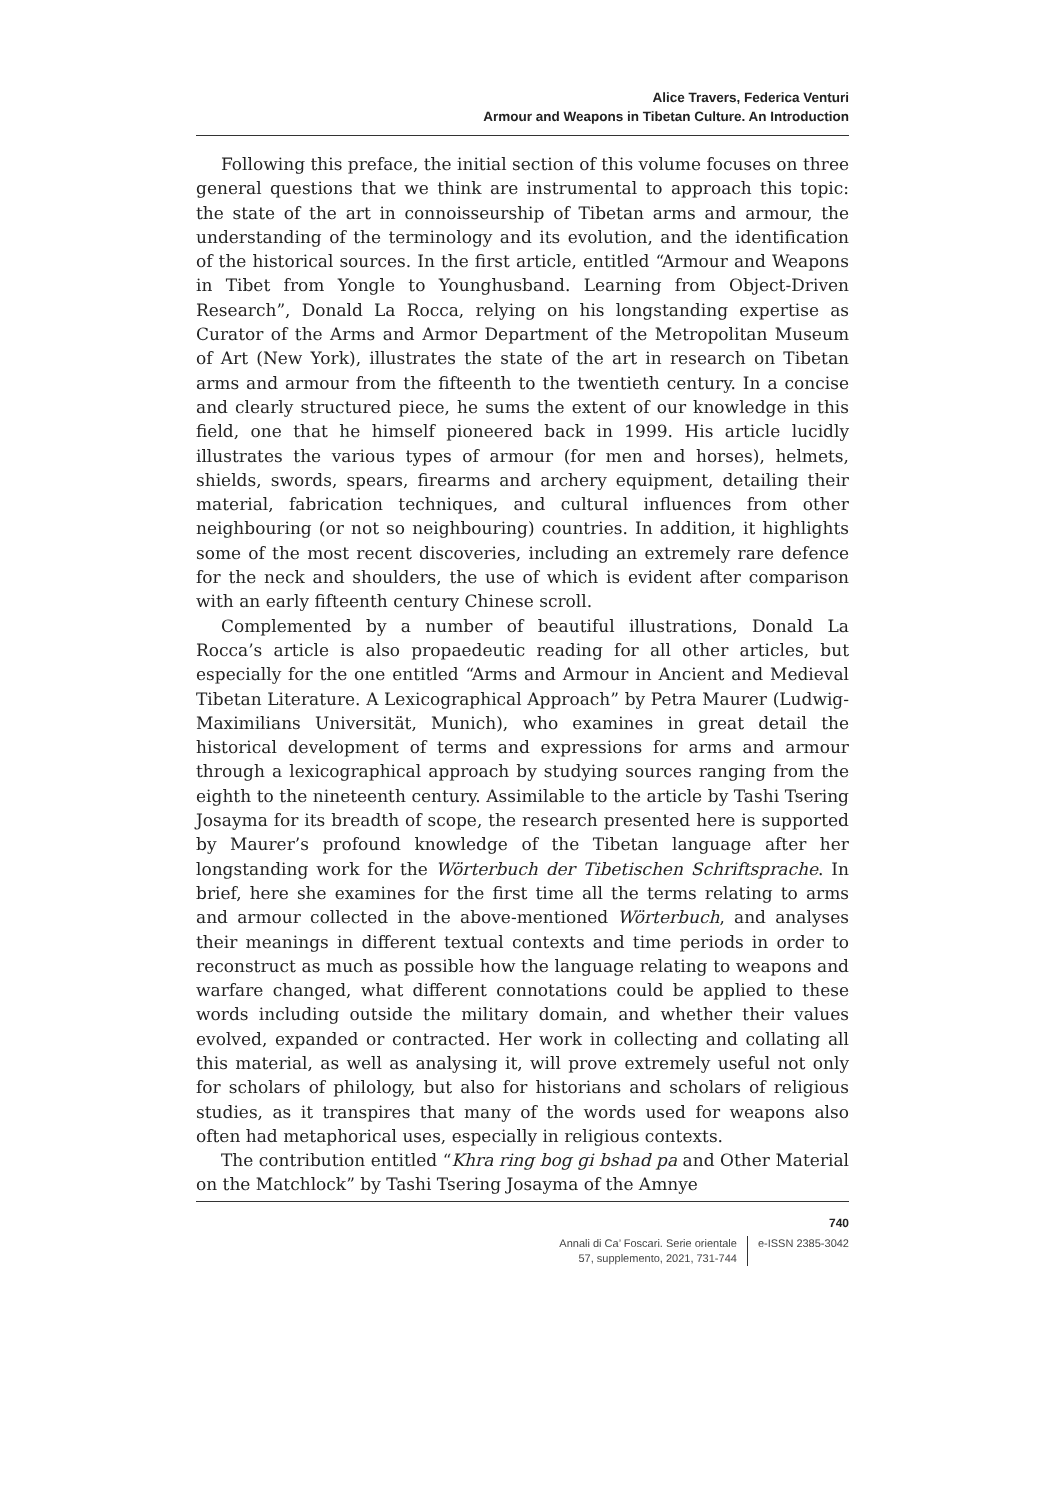Alice Travers, Federica Venturi
Armour and Weapons in Tibetan Culture. An Introduction
Following this preface, the initial section of this volume focuses on three general questions that we think are instrumental to approach this topic: the state of the art in connoisseurship of Tibetan arms and armour, the understanding of the terminology and its evolution, and the identification of the historical sources. In the first article, entitled “Armour and Weapons in Tibet from Yongle to Younghusband. Learning from Object-Driven Research”, Donald La Rocca, relying on his longstanding expertise as Curator of the Arms and Armor Department of the Metropolitan Museum of Art (New York), illustrates the state of the art in research on Tibetan arms and armour from the fifteenth to the twentieth century. In a concise and clearly structured piece, he sums the extent of our knowledge in this field, one that he himself pioneered back in 1999. His article lucidly illustrates the various types of armour (for men and horses), helmets, shields, swords, spears, firearms and archery equipment, detailing their material, fabrication techniques, and cultural influences from other neighbouring (or not so neighbouring) countries. In addition, it highlights some of the most recent discoveries, including an extremely rare defence for the neck and shoulders, the use of which is evident after comparison with an early fifteenth century Chinese scroll.
Complemented by a number of beautiful illustrations, Donald La Rocca’s article is also propaedeutic reading for all other articles, but especially for the one entitled “Arms and Armour in Ancient and Medieval Tibetan Literature. A Lexicographical Approach” by Petra Maurer (Ludwig-Maximilians Universität, Munich), who examines in great detail the historical development of terms and expressions for arms and armour through a lexicographical approach by studying sources ranging from the eighth to the nineteenth century. Assimilable to the article by Tashi Tsering Josayma for its breadth of scope, the research presented here is supported by Maurer’s profound knowledge of the Tibetan language after her longstanding work for the Wörterbuch der Tibetischen Schriftsprache. In brief, here she examines for the first time all the terms relating to arms and armour collected in the above-mentioned Wörterbuch, and analyses their meanings in different textual contexts and time periods in order to reconstruct as much as possible how the language relating to weapons and warfare changed, what different connotations could be applied to these words including outside the military domain, and whether their values evolved, expanded or contracted. Her work in collecting and collating all this material, as well as analysing it, will prove extremely useful not only for scholars of philology, but also for historians and scholars of religious studies, as it transpires that many of the words used for weapons also often had metaphorical uses, especially in religious contexts.
The contribution entitled “Khra ring bog gi bshad pa and Other Material on the Matchlock” by Tashi Tsering Josayma of the Amnye
740
Annali di Ca’ Foscari. Serie orientale
57, supplemento, 2021, 731-744
e-ISSN 2385-3042